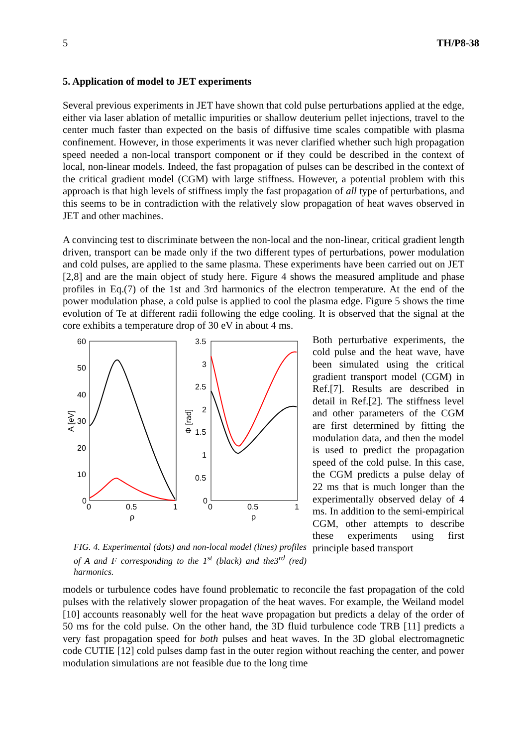5 TH/P8-38
5. Application of model to JET experiments
Several previous experiments in JET have shown that cold pulse perturbations applied at the edge, either via laser ablation of metallic impurities or shallow deuterium pellet injections, travel to the center much faster than expected on the basis of diffusive time scales compatible with plasma confinement. However, in those experiments it was never clarified whether such high propagation speed needed a non-local transport component or if they could be described in the context of local, non-linear models. Indeed, the fast propagation of pulses can be described in the context of the critical gradient model (CGM) with large stiffness. However, a potential problem with this approach is that high levels of stiffness imply the fast propagation of all type of perturbations, and this seems to be in contradiction with the relatively slow propagation of heat waves observed in JET and other machines.
A convincing test to discriminate between the non-local and the non-linear, critical gradient length driven, transport can be made only if the two different types of perturbations, power modulation and cold pulses, are applied to the same plasma. These experiments have been carried out on JET [2,8] and are the main object of study here. Figure 4 shows the measured amplitude and phase profiles in Eq.(7) of the 1st and 3rd harmonics of the electron temperature. At the end of the power modulation phase, a cold pulse is applied to cool the plasma edge. Figure 5 shows the time evolution of Te at different radii following the edge cooling. It is observed that the signal at the core exhibits a temperature drop of 30 eV in about 4 ms.
60
50
40
30
20
10
0
0
0.5
1
ρ
A [eV]
3.5
3
2.5
2
1.5
1
0.5
0
0
0.5
1
ρ
Φ [rad]
FIG. 4. Experimental (dots) and non-local model (lines) profiles of A and F corresponding to the 1<sup>st</sup> (black) and the3<sup>rd</sup> (red) harmonics.
Both perturbative experiments, the cold pulse and the heat wave, have been simulated using the critical gradient transport model (CGM) in Ref.[7]. Results are described in detail in Ref.[2]. The stiffness level and other parameters of the CGM are first determined by fitting the modulation data, and then the model is used to predict the propagation speed of the cold pulse. In this case, the CGM predicts a pulse delay of 22 ms that is much longer than the experimentally observed delay of 4 ms. In addition to the semi-empirical CGM, other attempts to describe these experiments using first principle based transport
models or turbulence codes have found problematic to reconcile the fast propagation of the cold pulses with the relatively slower propagation of the heat waves. For example, the Weiland model [10] accounts reasonably well for the heat wave propagation but predicts a delay of the order of 50 ms for the cold pulse. On the other hand, the 3D fluid turbulence code TRB [11] predicts a very fast propagation speed for both pulses and heat waves. In the 3D global electromagnetic code CUTIE [12] cold pulses damp fast in the outer region without reaching the center, and power modulation simulations are not feasible due to the long time